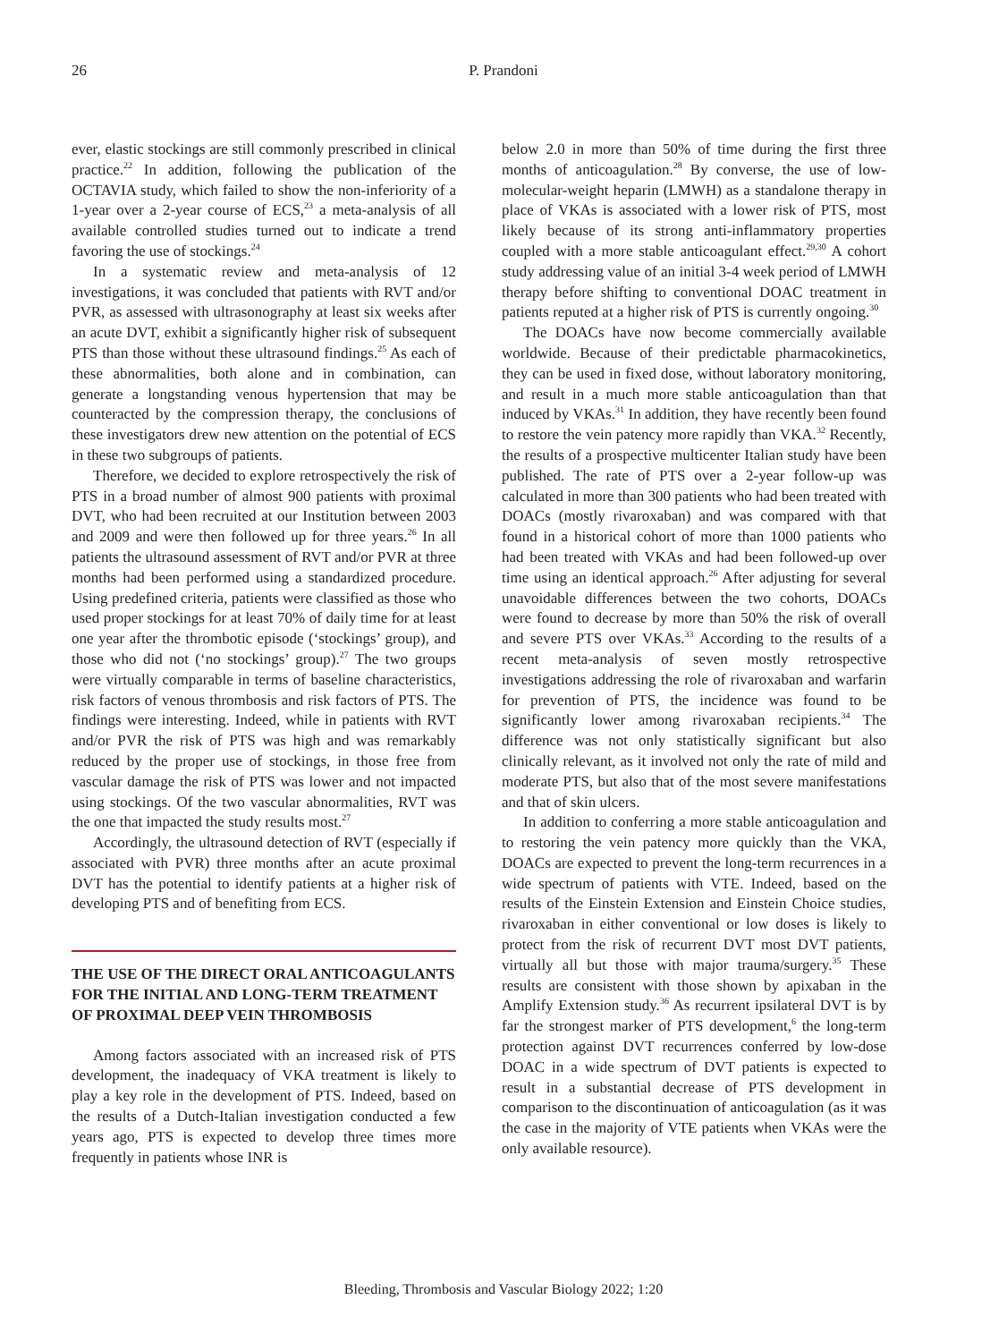26 P. Prandoni
ever, elastic stockings are still commonly prescribed in clinical practice.<sup>22</sup> In addition, following the publication of the OCTAVIA study, which failed to show the non-inferiority of a 1-year over a 2-year course of ECS,<sup>23</sup> a meta-analysis of all available controlled studies turned out to indicate a trend favoring the use of stockings.<sup>24</sup>
In a systematic review and meta-analysis of 12 investigations, it was concluded that patients with RVT and/or PVR, as assessed with ultrasonography at least six weeks after an acute DVT, exhibit a significantly higher risk of subsequent PTS than those without these ultrasound findings.<sup>25</sup> As each of these abnormalities, both alone and in combination, can generate a longstanding venous hypertension that may be counteracted by the compression therapy, the conclusions of these investigators drew new attention on the potential of ECS in these two subgroups of patients.
Therefore, we decided to explore retrospectively the risk of PTS in a broad number of almost 900 patients with proximal DVT, who had been recruited at our Institution between 2003 and 2009 and were then followed up for three years.<sup>26</sup> In all patients the ultrasound assessment of RVT and/or PVR at three months had been performed using a standardized procedure. Using predefined criteria, patients were classified as those who used proper stockings for at least 70% of daily time for at least one year after the thrombotic episode (‘stockings’ group), and those who did not (‘no stockings’ group).<sup>27</sup> The two groups were virtually comparable in terms of baseline characteristics, risk factors of venous thrombosis and risk factors of PTS. The findings were interesting. Indeed, while in patients with RVT and/or PVR the risk of PTS was high and was remarkably reduced by the proper use of stockings, in those free from vascular damage the risk of PTS was lower and not impacted using stockings. Of the two vascular abnormalities, RVT was the one that impacted the study results most.<sup>27</sup>
Accordingly, the ultrasound detection of RVT (especially if associated with PVR) three months after an acute proximal DVT has the potential to identify patients at a higher risk of developing PTS and of benefiting from ECS.
THE USE OF THE DIRECT ORAL ANTICOAGULANTS FOR THE INITIAL AND LONG-TERM TREATMENT OF PROXIMAL DEEP VEIN THROMBOSIS
Among factors associated with an increased risk of PTS development, the inadequacy of VKA treatment is likely to play a key role in the development of PTS. Indeed, based on the results of a Dutch-Italian investigation conducted a few years ago, PTS is expected to develop three times more frequently in patients whose INR is
below 2.0 in more than 50% of time during the first three months of anticoagulation.<sup>28</sup> By converse, the use of low-molecular-weight heparin (LMWH) as a standalone therapy in place of VKAs is associated with a lower risk of PTS, most likely because of its strong anti-inflammatory properties coupled with a more stable anticoagulant effect.<sup>29,30</sup> A cohort study addressing value of an initial 3-4 week period of LMWH therapy before shifting to conventional DOAC treatment in patients reputed at a higher risk of PTS is currently ongoing.<sup>30</sup>
The DOACs have now become commercially available worldwide. Because of their predictable pharmacokinetics, they can be used in fixed dose, without laboratory monitoring, and result in a much more stable anticoagulation than that induced by VKAs.<sup>31</sup> In addition, they have recently been found to restore the vein patency more rapidly than VKA.<sup>32</sup> Recently, the results of a prospective multicenter Italian study have been published. The rate of PTS over a 2-year follow-up was calculated in more than 300 patients who had been treated with DOACs (mostly rivaroxaban) and was compared with that found in a historical cohort of more than 1000 patients who had been treated with VKAs and had been followed-up over time using an identical approach.<sup>26</sup> After adjusting for several unavoidable differences between the two cohorts, DOACs were found to decrease by more than 50% the risk of overall and severe PTS over VKAs.<sup>33</sup> According to the results of a recent meta-analysis of seven mostly retrospective investigations addressing the role of rivaroxaban and warfarin for prevention of PTS, the incidence was found to be significantly lower among rivaroxaban recipients.<sup>34</sup> The difference was not only statistically significant but also clinically relevant, as it involved not only the rate of mild and moderate PTS, but also that of the most severe manifestations and that of skin ulcers.
In addition to conferring a more stable anticoagulation and to restoring the vein patency more quickly than the VKA, DOACs are expected to prevent the long-term recurrences in a wide spectrum of patients with VTE. Indeed, based on the results of the Einstein Extension and Einstein Choice studies, rivaroxaban in either conventional or low doses is likely to protect from the risk of recurrent DVT most DVT patients, virtually all but those with major trauma/surgery.<sup>35</sup> These results are consistent with those shown by apixaban in the Amplify Extension study.<sup>36</sup> As recurrent ipsilateral DVT is by far the strongest marker of PTS development,<sup>6</sup> the long-term protection against DVT recurrences conferred by low-dose DOAC in a wide spectrum of DVT patients is expected to result in a substantial decrease of PTS development in comparison to the discontinuation of anticoagulation (as it was the case in the majority of VTE patients when VKAs were the only available resource).
Bleeding, Thrombosis and Vascular Biology 2022; 1:20